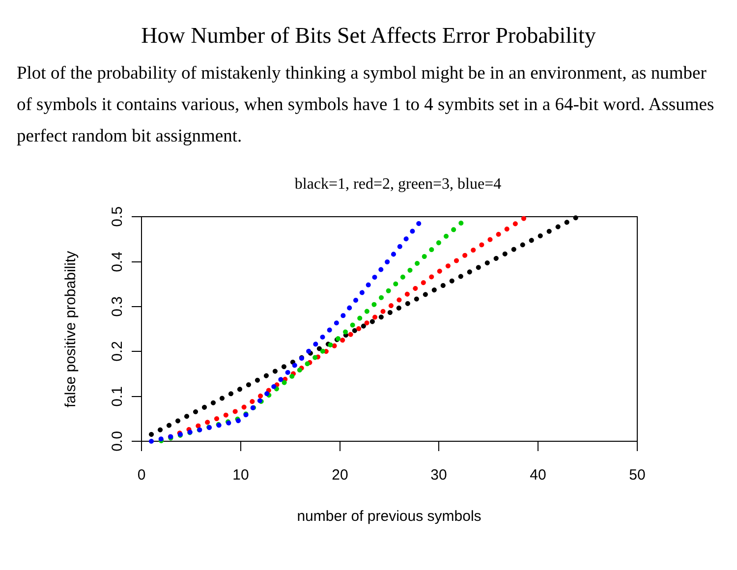How Number of Bits Set Affects Error Probability
Plot of the probability of mistakenly thinking a symbol might be in an environment, as number of symbols it contains various, when symbols have 1 to 4 symbits set in a 64-bit word. Assumes perfect random bit assignment.
black=1, red=2, green=3, blue=4
0
10
20
30
40
50
number of previous symbols
0.0
0.1
0.2
0.3
0.4
0.5
false positive probability